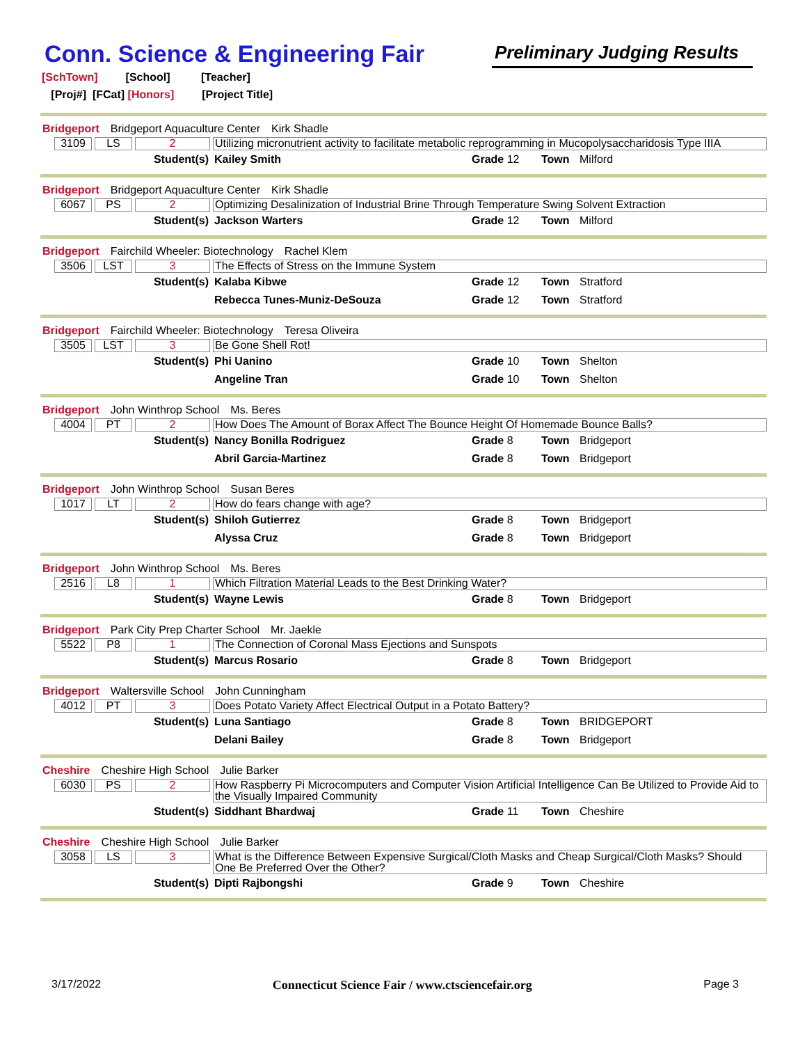Conn. Science & Engineering Fair
Preliminary Judging Results
[SchTown] [School] [Teacher]
[Proj#] [FCat] [Honors] [Project Title]
Bridgeport Bridgeport Aquaculture Center Kirk Shadle
3109 LS 2
Utilizing micronutrient activity to facilitate metabolic reprogramming in Mucopolysaccharidosis Type IIIA
Student(s) Kailey Smith Grade 12 Town Milford
Bridgeport Bridgeport Aquaculture Center Kirk Shadle
6067 PS 2
Optimizing Desalinization of Industrial Brine Through Temperature Swing Solvent Extraction
Student(s) Jackson Warters Grade 12 Town Milford
Bridgeport Fairchild Wheeler: Biotechnology Rachel Klem
3506 LST 3
The Effects of Stress on the Immune System
Student(s) Kalaba Kibwe Grade 12 Town Stratford
Rebecca Tunes-Muniz-DeSouza Grade 12 Town Stratford
Bridgeport Fairchild Wheeler: Biotechnology Teresa Oliveira
3505 LST 3
Be Gone Shell Rot!
Student(s) Phi Uanino Grade 10 Town Shelton
Angeline Tran Grade 10 Town Shelton
Bridgeport John Winthrop School Ms. Beres
4004 PT 2
How Does The Amount of Borax Affect The Bounce Height Of Homemade Bounce Balls?
Student(s) Nancy Bonilla Rodriguez Grade 8 Town Bridgeport
Abril Garcia-Martinez Grade 8 Town Bridgeport
Bridgeport John Winthrop School Susan Beres
1017 LT 2
How do fears change with age?
Student(s) Shiloh Gutierrez Grade 8 Town Bridgeport
Alyssa Cruz Grade 8 Town Bridgeport
Bridgeport John Winthrop School Ms. Beres
2516 L8 1
Which Filtration Material Leads to the Best Drinking Water?
Student(s) Wayne Lewis Grade 8 Town Bridgeport
Bridgeport Park City Prep Charter School Mr. Jaekle
5522 P8 1
The Connection of Coronal Mass Ejections and Sunspots
Student(s) Marcus Rosario Grade 8 Town Bridgeport
Bridgeport Waltersville School John Cunningham
4012 PT 3
Does Potato Variety Affect Electrical Output in a Potato Battery?
Student(s) Luna Santiago Grade 8 Town BRIDGEPORT
Delani Bailey Grade 8 Town Bridgeport
Cheshire Cheshire High School Julie Barker
6030 PS 2
How Raspberry Pi Microcomputers and Computer Vision Artificial Intelligence Can Be Utilized to Provide Aid to the Visually Impaired Community
Student(s) Siddhant Bhardwaj Grade 11 Town Cheshire
Cheshire Cheshire High School Julie Barker
3058 LS 3
What is the Difference Between Expensive Surgical/Cloth Masks and Cheap Surgical/Cloth Masks? Should One Be Preferred Over the Other?
Student(s) Dipti Rajbongshi Grade 9 Town Cheshire
3/17/2022 Connecticut Science Fair / www.ctsciencefair.org Page 3